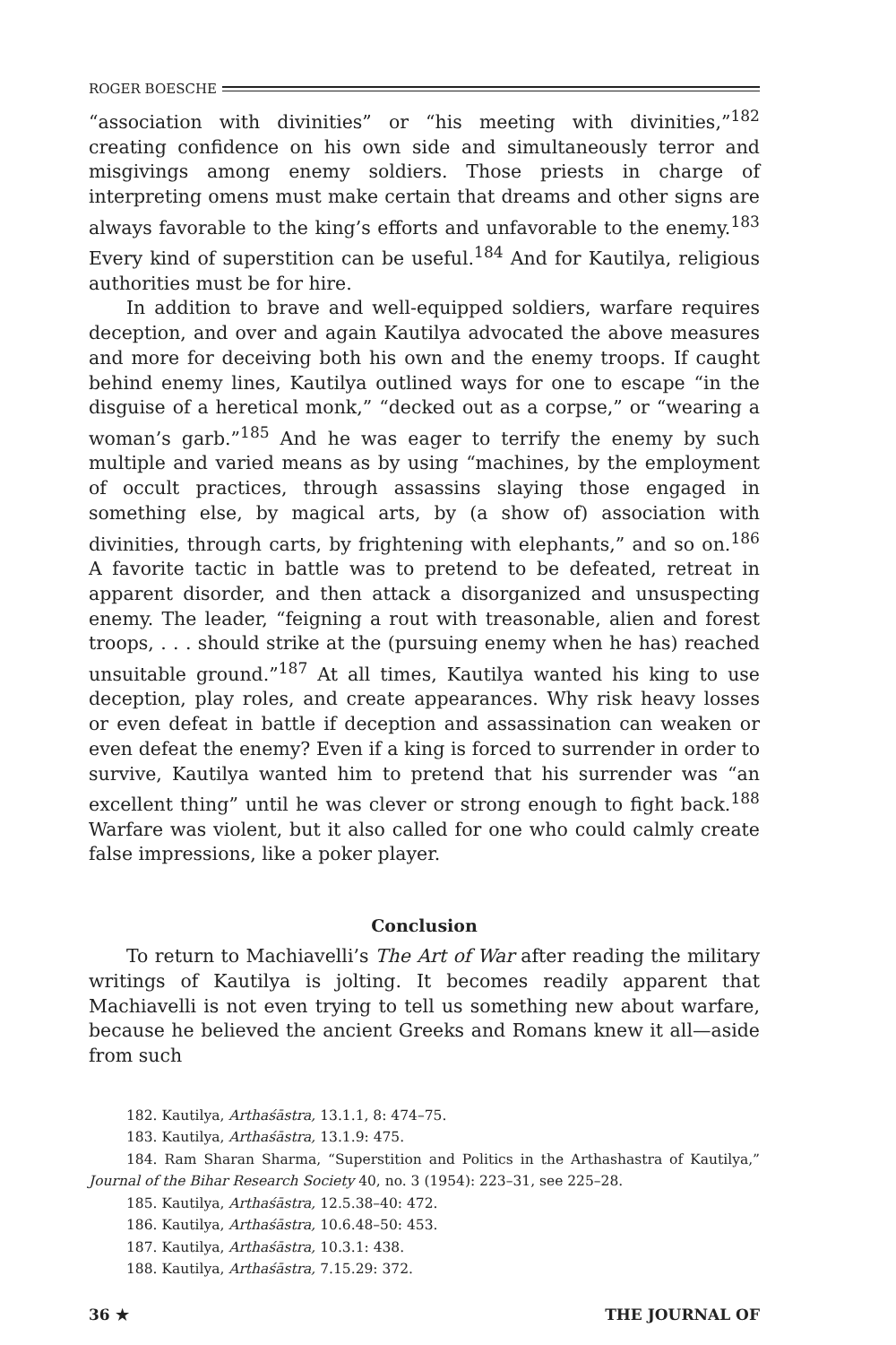ROGER BOESCHE
“association with divinities” or “his meeting with divinities,”<sup>182</sup> creating confidence on his own side and simultaneously terror and misgivings among enemy soldiers. Those priests in charge of interpreting omens must make certain that dreams and other signs are always favorable to the king’s efforts and unfavorable to the enemy.<sup>183</sup> Every kind of superstition can be useful.<sup>184</sup> And for Kautilya, religious authorities must be for hire.
In addition to brave and well-equipped soldiers, warfare requires deception, and over and again Kautilya advocated the above measures and more for deceiving both his own and the enemy troops. If caught behind enemy lines, Kautilya outlined ways for one to escape “in the disguise of a heretical monk,” “decked out as a corpse,” or “wearing a woman’s garb.”<sup>185</sup> And he was eager to terrify the enemy by such multiple and varied means as by using “machines, by the employment of occult practices, through assassins slaying those engaged in something else, by magical arts, by (a show of) association with divinities, through carts, by frightening with elephants,” and so on.<sup>186</sup> A favorite tactic in battle was to pretend to be defeated, retreat in apparent disorder, and then attack a disorganized and unsuspecting enemy. The leader, “feigning a rout with treasonable, alien and forest troops, . . . should strike at the (pursuing enemy when he has) reached unsuitable ground.”<sup>187</sup> At all times, Kautilya wanted his king to use deception, play roles, and create appearances. Why risk heavy losses or even defeat in battle if deception and assassination can weaken or even defeat the enemy? Even if a king is forced to surrender in order to survive, Kautilya wanted him to pretend that his surrender was “an excellent thing” until he was clever or strong enough to fight back.<sup>188</sup> Warfare was violent, but it also called for one who could calmly create false impressions, like a poker player.
Conclusion
To return to Machiavelli’s The Art of War after reading the military writings of Kautilya is jolting. It becomes readily apparent that Machiavelli is not even trying to tell us something new about warfare, because he believed the ancient Greeks and Romans knew it all—aside from such
182. Kautilya, Arthaśāstra, 13.1.1, 8: 474–75.
183. Kautilya, Arthaśāstra, 13.1.9: 475.
184. Ram Sharan Sharma, “Superstition and Politics in the Arthashastra of Kautilya,” Journal of the Bihar Research Society 40, no. 3 (1954): 223–31, see 225–28.
185. Kautilya, Arthaśāstra, 12.5.38–40: 472.
186. Kautilya, Arthaśāstra, 10.6.48–50: 453.
187. Kautilya, Arthaśāstra, 10.3.1: 438.
188. Kautilya, Arthaśāstra, 7.15.29: 372.
36 ★ THE JOURNAL OF